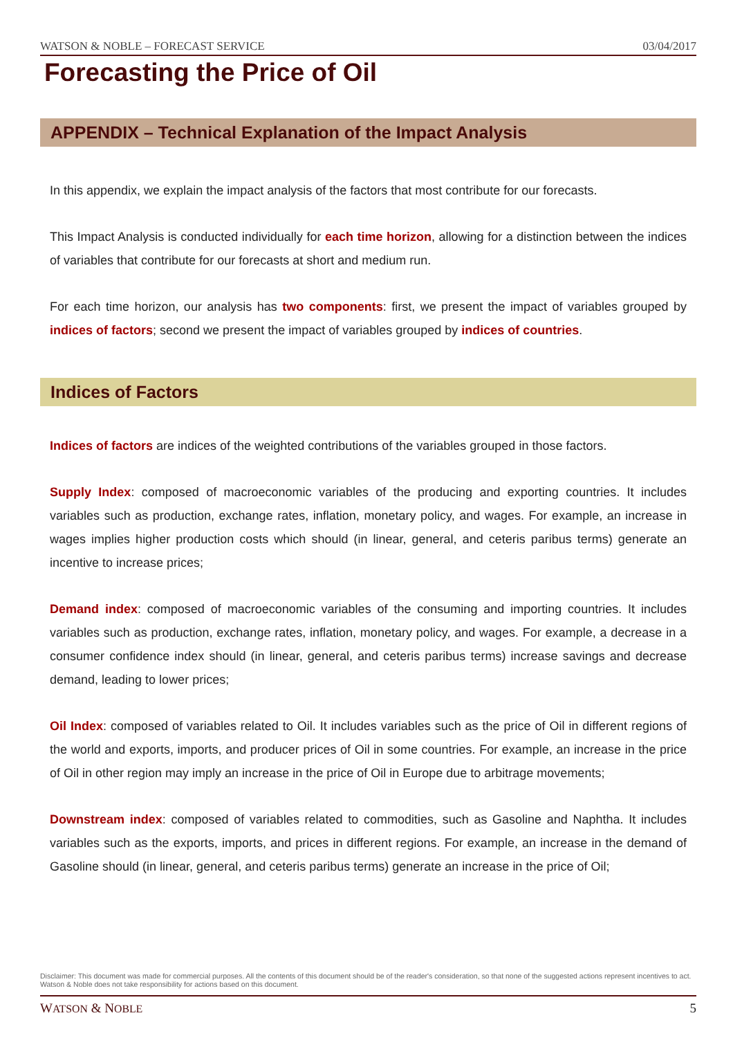WATSON & NOBLE – FORECAST SERVICE 03/04/2017
Forecasting the Price of Oil
APPENDIX – Technical Explanation of the Impact Analysis
In this appendix, we explain the impact analysis of the factors that most contribute for our forecasts.
This Impact Analysis is conducted individually for each time horizon, allowing for a distinction between the indices of variables that contribute for our forecasts at short and medium run.
For each time horizon, our analysis has two components: first, we present the impact of variables grouped by indices of factors; second we present the impact of variables grouped by indices of countries.
Indices of Factors
Indices of factors are indices of the weighted contributions of the variables grouped in those factors.
Supply Index: composed of macroeconomic variables of the producing and exporting countries. It includes variables such as production, exchange rates, inflation, monetary policy, and wages. For example, an increase in wages implies higher production costs which should (in linear, general, and ceteris paribus terms) generate an incentive to increase prices;
Demand index: composed of macroeconomic variables of the consuming and importing countries. It includes variables such as production, exchange rates, inflation, monetary policy, and wages. For example, a decrease in a consumer confidence index should (in linear, general, and ceteris paribus terms) increase savings and decrease demand, leading to lower prices;
Oil Index: composed of variables related to Oil. It includes variables such as the price of Oil in different regions of the world and exports, imports, and producer prices of Oil in some countries. For example, an increase in the price of Oil in other region may imply an increase in the price of Oil in Europe due to arbitrage movements;
Downstream index: composed of variables related to commodities, such as Gasoline and Naphtha. It includes variables such as the exports, imports, and prices in different regions. For example, an increase in the demand of Gasoline should (in linear, general, and ceteris paribus terms) generate an increase in the price of Oil;
Disclaimer: This document was made for commercial purposes. All the contents of this document should be of the reader's consideration, so that none of the suggested actions represent incentives to act. Watson & Noble does not take responsibility for actions based on this document.
WATSON & NOBLE 5